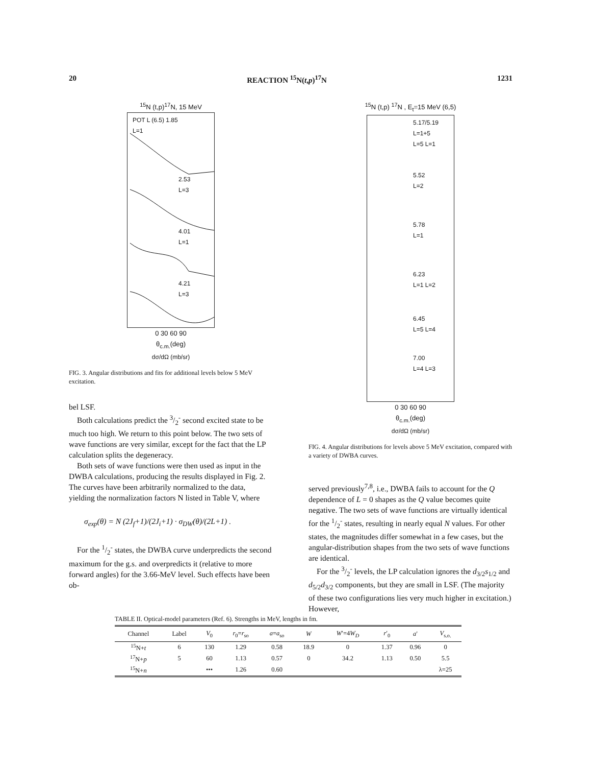20 REACTION <sup>15</sup>N(t,p)<sup>17</sup>N 1231
<sup>15</sup>N (t,p)<sup>17</sup>N, 15 MeV
POT L (6.5) 1.85
L=1
2.53
L=3
4.01
L=1
4.21
L=3
0 30 60 90
θ<sub>c.m.</sub>(deg)
dσ/dΩ (mb/sr)
FIG. 3. Angular distributions and fits for additional levels below 5 MeV excitation.
bel LSF.
Both calculations predict the 3/2<sup>-</sup> second excited state to be much too high. We return to this point below. The two sets of wave functions are very similar, except for the fact that the LP calculation splits the degeneracy.
Both sets of wave functions were then used as input in the DWBA calculations, producing the results displayed in Fig. 2. The curves have been arbitrarily normalized to the data, yielding the normalization factors N listed in Table V, where
σ<sub>exp</sub>(θ) = N (2J<sub>f</sub>+1)/(2J<sub>i</sub>+1) · σ<sub>DW</sub>(θ)/(2L+1) .
For the 1/2<sup>-</sup> states, the DWBA curve underpredicts the second maximum for the g.s. and overpredicts it (relative to more forward angles) for the 3.66-MeV level. Such effects have been ob-
<sup>15</sup>N (t,p) <sup>17</sup>N , E<sub>t</sub>=15 MeV (6,5)
5.17/5.19
L=1+5
L=5 L=1
5.52
L=2
5.78
L=1
6.23
L=1 L=2
6.45
L=5 L=4
7.00
L=4 L=3
0 30 60 90
θ<sub>c.m.</sub>(deg)
dσ/dΩ (mb/sr)
FIG. 4. Angular distributions for levels above 5 MeV excitation, compared with a variety of DWBA curves.
served previously<sup>7,8</sup>, i.e., DWBA fails to account for the Q dependence of L = 0 shapes as the Q value becomes quite negative. The two sets of wave functions are virtually identical for the 1/2<sup>-</sup> states, resulting in nearly equal N values. For other states, the magnitudes differ somewhat in a few cases, but the angular-distribution shapes from the two sets of wave functions are identical.
For the 3/2<sup>-</sup> levels, the LP calculation ignores the d<sub>3/2</sub>s<sub>1/2</sub> and d<sub>5/2</sub>d<sub>3/2</sub> components, but they are small in LSF. (The majority of these two configurations lies very much higher in excitation.) However,
TABLE II. Optical-model parameters (Ref. 6). Strengths in MeV, lengths in fm.
| Channel | Label | V<sub>0</sub> | r<sub>0</sub>= r<sub>so</sub> | a = a<sub>so</sub> | W | W ′=4 W<sub>D</sub> | r ′<sub>0</sub> | a ′ | V<sub>s.o.</sub> |
| --- | --- | --- | --- | --- | --- | --- | --- | --- | --- |
| <sup>15</sup>N+ t | 6 | 130 | 1.29 | 0.58 | 18.9 | 0 | 1.37 | 0.96 | 0 |
| <sup>17</sup>N+ p | 5 | 60 | 1.13 | 0.57 | 0 | 34.2 | 1.13 | 0.50 | 5.5 |
| <sup>15</sup>N+ n | | ••• | 1.26 | 0.60 | | | | | λ=25 |